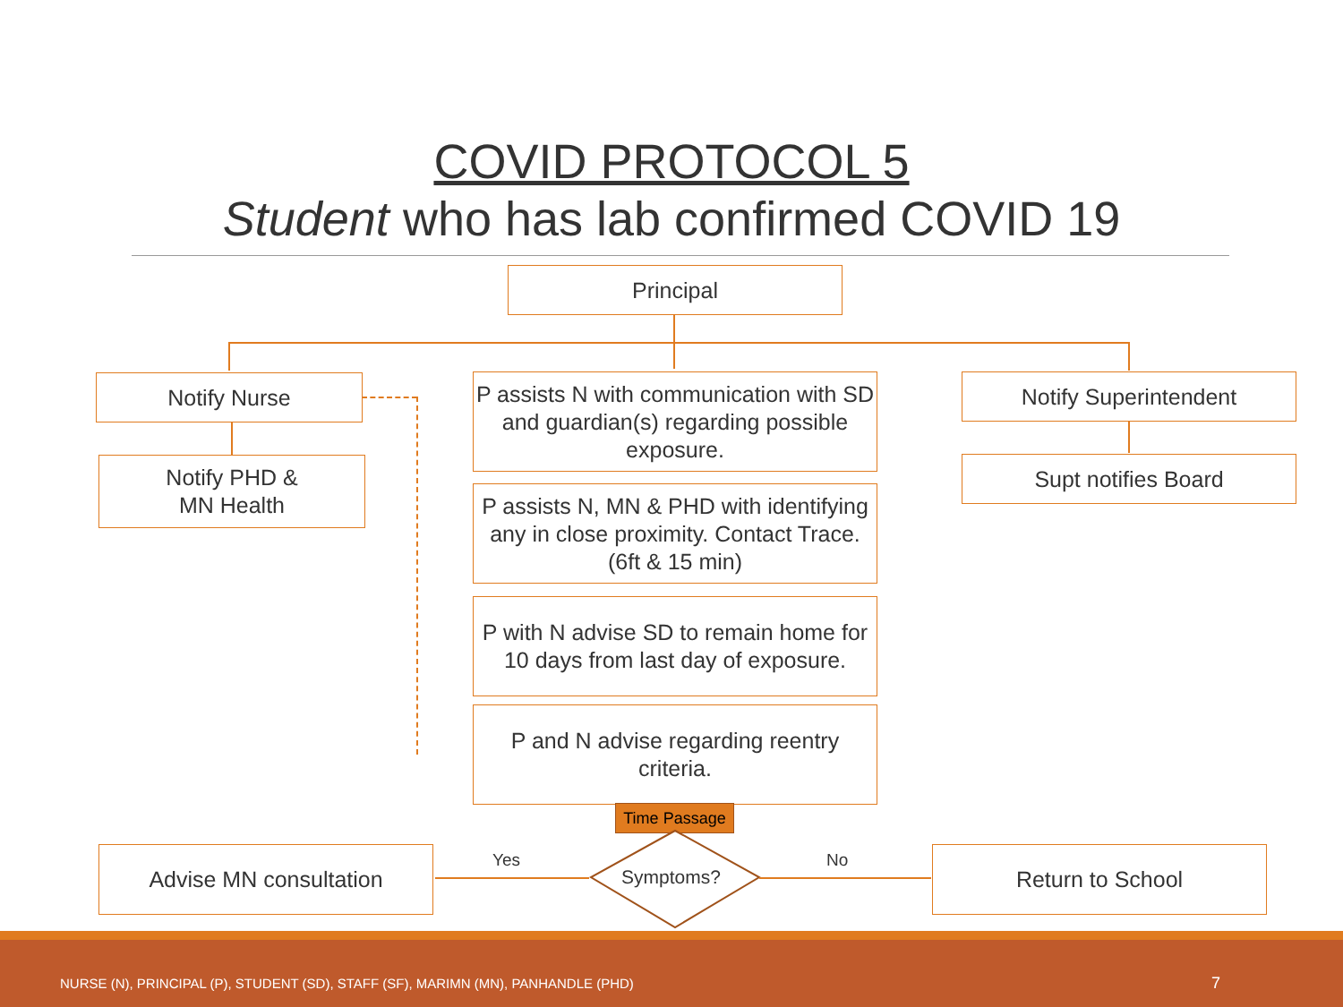COVID PROTOCOL 5
Student who has lab confirmed COVID 19
Principal
Notify Nurse
Notify PHD &
MN Health
P assists N with communication with SD and guardian(s) regarding possible exposure.
P assists N, MN & PHD with identifying any in close proximity. Contact Trace. (6ft & 15 min)
P with N advise SD to remain home for 10 days from last day of exposure.
P and N advise regarding reentry criteria.
Notify Superintendent
Supt notifies Board
Time Passage
Symptoms?
Yes No
Advise MN consultation Return to School
NURSE (N), PRINCIPAL (P), STUDENT (SD), STAFF (SF), MARIMN (MN), PANHANDLE (PHD) 7